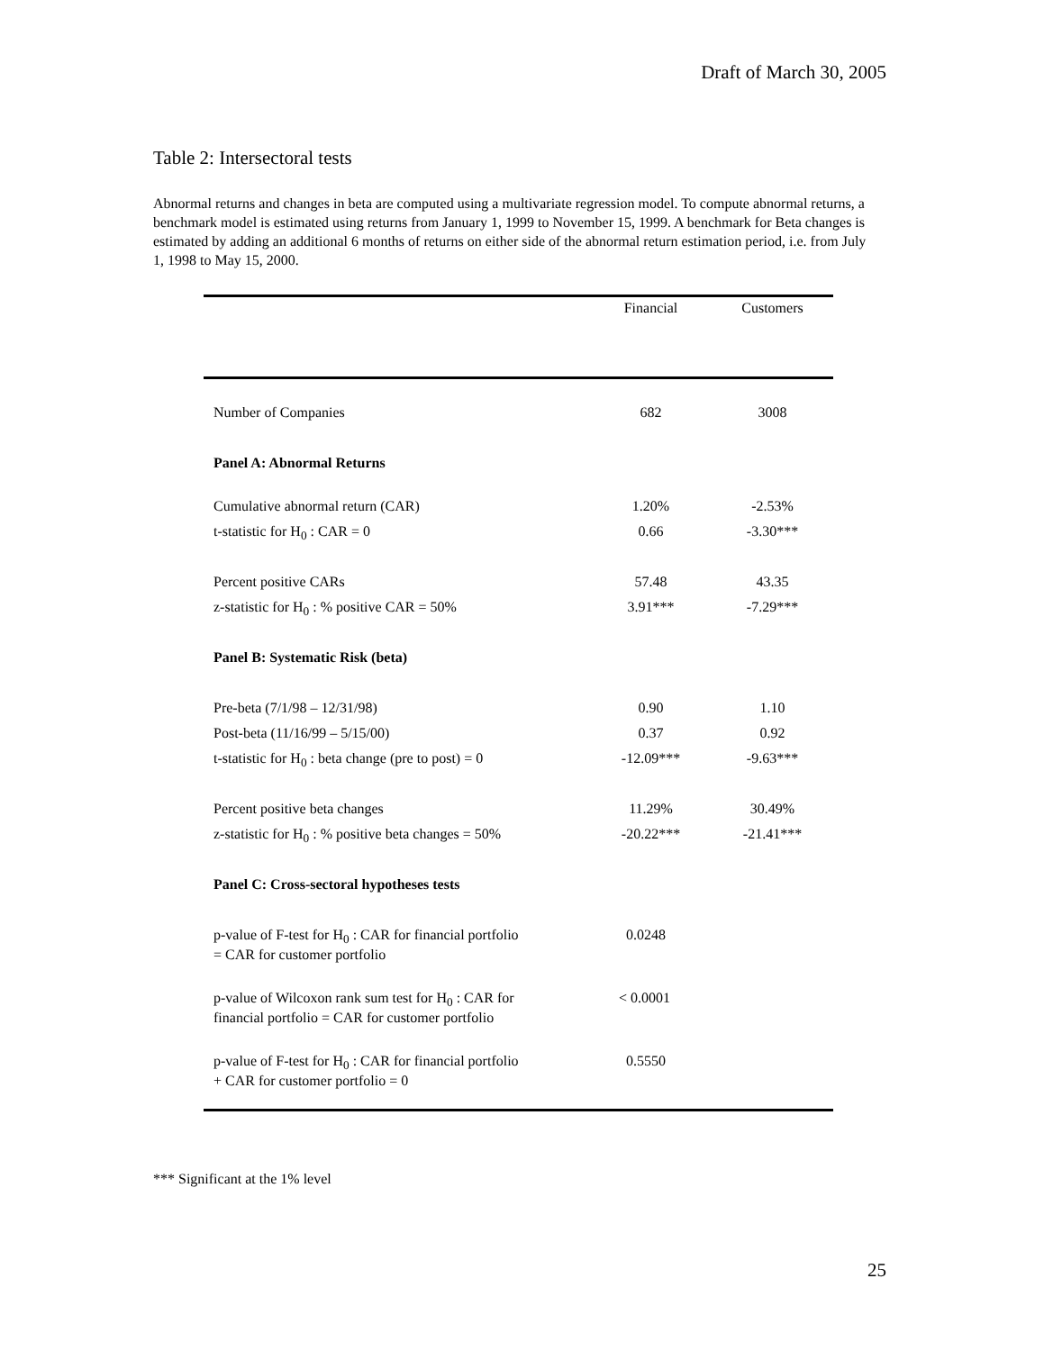Draft of March 30, 2005
Table 2: Intersectoral tests
Abnormal returns and changes in beta are computed using a multivariate regression model. To compute abnormal returns, a benchmark model is estimated using returns from January 1, 1999 to November 15, 1999. A benchmark for Beta changes is estimated by adding an additional 6 months of returns on either side of the abnormal return estimation period, i.e. from July 1, 1998 to May 15, 2000.
| | Financial | Customers |
| --- | --- | --- |
| Number of Companies | 682 | 3008 |
| Panel A: Abnormal Returns | | |
| Cumulative abnormal return (CAR) | 1.20% | -2.53% |
| t-statistic for H<sub>0</sub> : CAR = 0 | 0.66 | -3.30*** |
| Percent positive CARs | 57.48 | 43.35 |
| z-statistic for H<sub>0</sub> : % positive CAR = 50% | 3.91*** | -7.29*** |
| Panel B: Systematic Risk (beta) | | |
| Pre-beta (7/1/98 – 12/31/98) | 0.90 | 1.10 |
| Post-beta (11/16/99 – 5/15/00) | 0.37 | 0.92 |
| t-statistic for H<sub>0</sub> : beta change (pre to post) = 0 | -12.09*** | -9.63*** |
| Percent positive beta changes | 11.29% | 30.49% |
| z-statistic for H<sub>0</sub> : % positive beta changes = 50% | -20.22*** | -21.41*** |
| Panel C: Cross-sectoral hypotheses tests | | |
| p-value of F-test for H<sub>0</sub> : CAR for financial portfolio = CAR for customer portfolio | 0.0248 | |
| p-value of Wilcoxon rank sum test for H<sub>0</sub> : CAR for financial portfolio = CAR for customer portfolio | < 0.0001 | |
| p-value of F-test for H<sub>0</sub> : CAR for financial portfolio + CAR for customer portfolio = 0 | 0.5550 | |
*** Significant at the 1% level
25